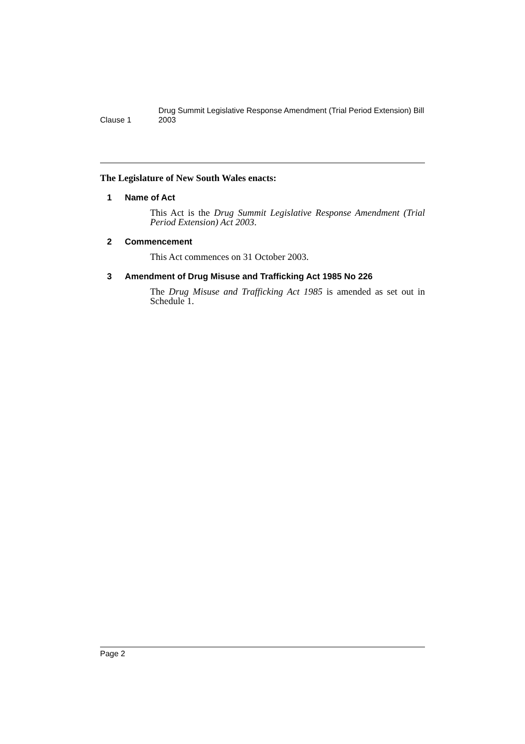Clause 1
Drug Summit Legislative Response Amendment (Trial Period Extension) Bill 2003
The Legislature of New South Wales enacts:
1 Name of Act
This Act is the Drug Summit Legislative Response Amendment (Trial Period Extension) Act 2003.
2 Commencement
This Act commences on 31 October 2003.
3 Amendment of Drug Misuse and Trafficking Act 1985 No 226
The Drug Misuse and Trafficking Act 1985 is amended as set out in Schedule 1.
Page 2